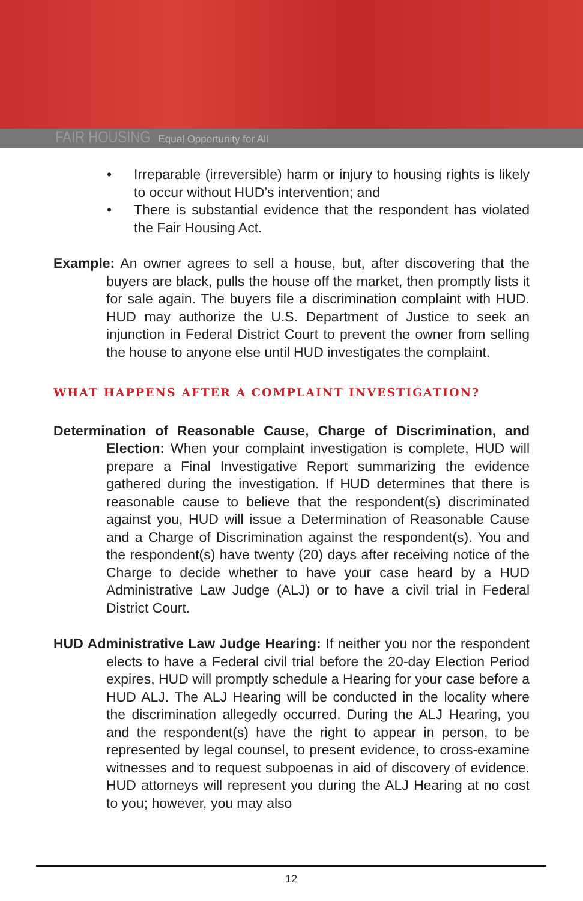FAIR HOUSING Equal Opportunity for All
• Irreparable (irreversible) harm or injury to housing rights is likely to occur without HUD’s intervention; and
• There is substantial evidence that the respondent has violated the Fair Housing Act.
Example: An owner agrees to sell a house, but, after discovering that the buyers are black, pulls the house off the market, then promptly lists it for sale again. The buyers file a discrimination complaint with HUD. HUD may authorize the U.S. Department of Justice to seek an injunction in Federal District Court to prevent the owner from selling the house to anyone else until HUD investigates the complaint.
WHAT HAPPENS AFTER A COMPLAINT INVESTIGATION?
Determination of Reasonable Cause, Charge of Discrimination, and Election: When your complaint investigation is complete, HUD will prepare a Final Investigative Report summarizing the evidence gathered during the investigation. If HUD determines that there is reasonable cause to believe that the respondent(s) discriminated against you, HUD will issue a Determination of Reasonable Cause and a Charge of Discrimination against the respondent(s). You and the respondent(s) have twenty (20) days after receiving notice of the Charge to decide whether to have your case heard by a HUD Administrative Law Judge (ALJ) or to have a civil trial in Federal District Court.
HUD Administrative Law Judge Hearing: If neither you nor the respondent elects to have a Federal civil trial before the 20-day Election Period expires, HUD will promptly schedule a Hearing for your case before a HUD ALJ. The ALJ Hearing will be conducted in the locality where the discrimination allegedly occurred. During the ALJ Hearing, you and the respondent(s) have the right to appear in person, to be represented by legal counsel, to present evidence, to cross-examine witnesses and to request subpoenas in aid of discovery of evidence. HUD attorneys will represent you during the ALJ Hearing at no cost to you; however, you may also
12